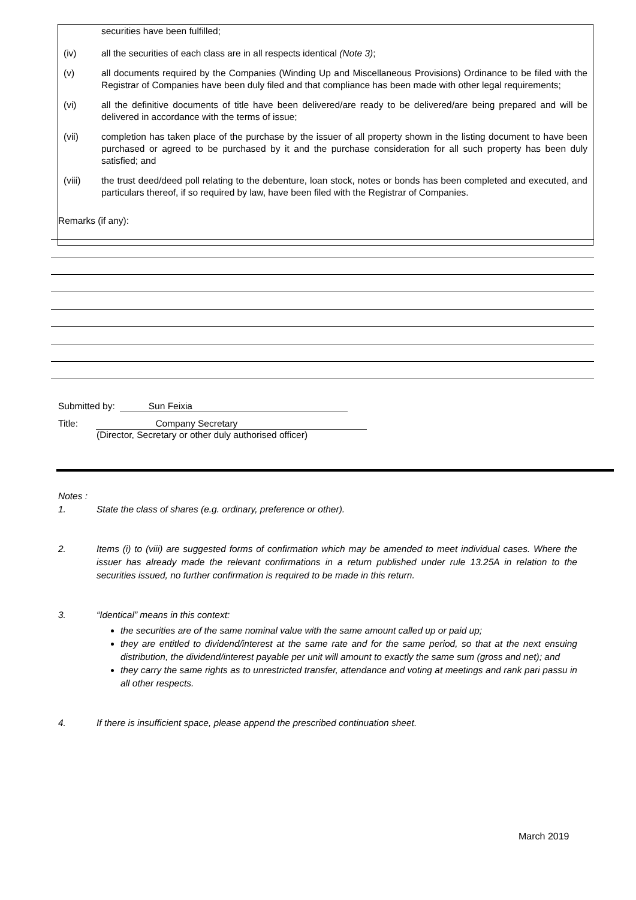securities have been fulfilled;
(iv) all the securities of each class are in all respects identical (Note 3);
(v) all documents required by the Companies (Winding Up and Miscellaneous Provisions) Ordinance to be filed with the Registrar of Companies have been duly filed and that compliance has been made with other legal requirements;
(vi) all the definitive documents of title have been delivered/are ready to be delivered/are being prepared and will be delivered in accordance with the terms of issue;
(vii) completion has taken place of the purchase by the issuer of all property shown in the listing document to have been purchased or agreed to be purchased by it and the purchase consideration for all such property has been duly satisfied; and
(viii) the trust deed/deed poll relating to the debenture, loan stock, notes or bonds has been completed and executed, and particulars thereof, if so required by law, have been filed with the Registrar of Companies.
Remarks (if any):
Submitted by: Sun Feixia
Title: Company Secretary
(Director, Secretary or other duly authorised officer)
Notes :
1. State the class of shares (e.g. ordinary, preference or other).
2. Items (i) to (viii) are suggested forms of confirmation which may be amended to meet individual cases. Where the issuer has already made the relevant confirmations in a return published under rule 13.25A in relation to the securities issued, no further confirmation is required to be made in this return.
3. “Identical” means in this context:
the securities are of the same nominal value with the same amount called up or paid up;
they are entitled to dividend/interest at the same rate and for the same period, so that at the next ensuing distribution, the dividend/interest payable per unit will amount to exactly the same sum (gross and net); and
they carry the same rights as to unrestricted transfer, attendance and voting at meetings and rank pari passu in all other respects.
4. If there is insufficient space, please append the prescribed continuation sheet.
March 2019